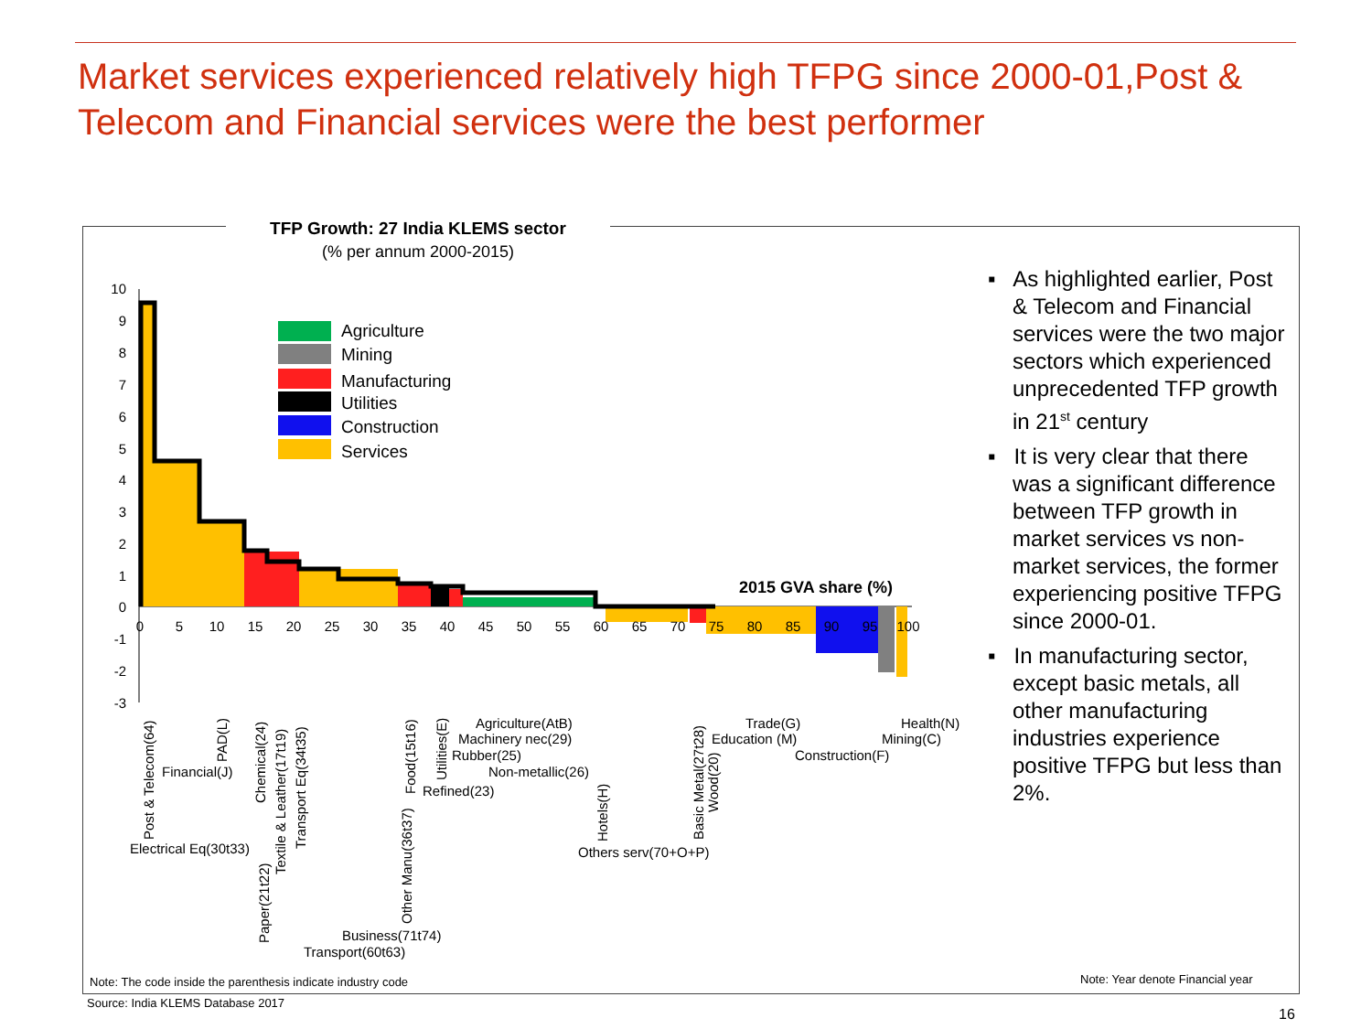Market services experienced relatively high TFPG since 2000-01,Post & Telecom and Financial services were the best performer
TFP Growth: 27 India KLEMS sector
(% per annum 2000-2015)
10
9
8
7
6
5
4
3
2
1
0
-1
-2
-3
0
5
10
15
20
25
30
35
40
45
50
55
60
65
70
75
80
85
90
95
100
2015 GVA share (%)
Agriculture
Mining
Manufacturing
Utilities
Construction
Services
Post & Telecom(64)
Financial(J)
Electrical Eq(30t33)
PAD(L)
Chemical(24)
Paper(21t22)
Textile & Leather(17t19)
Transport Eq(34t35)
Business(71t74)
Transport(60t63)
Other Manu(36t37)
Food(15t16)
Utilities(E)
Refined(23)
Agriculture(AtB)
Machinery nec(29)
Rubber(25)
Non-metallic(26)
Hotels(H)
Others serv(70+O+P)
Basic Metal(27t28)
Wood(20)
Trade(G)
Education (M)
Construction(F)
Health(N)
Mining(C)
▪ As highlighted earlier, Post & Telecom and Financial services were the two major sectors which experienced unprecedented TFP growth in 21<sup>st</sup> century
▪ It is very clear that there was a significant difference between TFP growth in market services vs non-market services, the former experiencing positive TFPG since 2000-01.
▪ In manufacturing sector, except basic metals, all other manufacturing industries experience positive TFPG but less than 2%.
Note: The code inside the parenthesis indicate industry code
Note: Year denote Financial year
Source: India KLEMS Database 2017
16